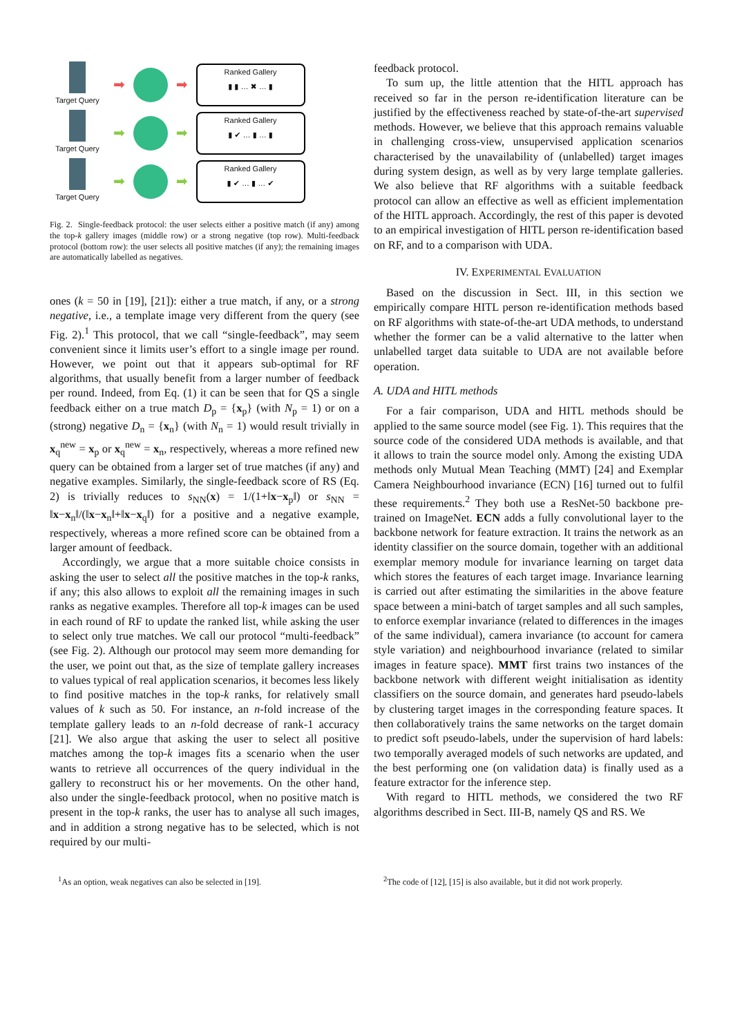Target Query
➡ ➡
Ranked Gallery
▮ ▮ … ✖ … ▮
Target Query
➡ ➡
Ranked Gallery
▮ ✔ … ▮ … ▮
Target Query
➡ ➡
Ranked Gallery
▮ ✔ … ▮ … ✔
Fig. 2. Single-feedback protocol: the user selects either a positive match (if any) among the top-k gallery images (middle row) or a strong negative (top row). Multi-feedback protocol (bottom row): the user selects all positive matches (if any); the remaining images are automatically labelled as negatives.
ones (k = 50 in [19], [21]): either a true match, if any, or a strong negative, i.e., a template image very different from the query (see Fig. 2).<sup>1</sup> This protocol, that we call “single-feedback”, may seem convenient since it limits user’s effort to a single image per round. However, we point out that it appears sub-optimal for RF algorithms, that usually benefit from a larger number of feedback per round. Indeed, from Eq. (1) it can be seen that for QS a single feedback either on a true match D<sub>p</sub> = {x<sub>p</sub>} (with N<sub>p</sub> = 1) or on a (strong) negative D<sub>n</sub> = {x<sub>n</sub>} (with N<sub>n</sub> = 1) would result trivially in x<sub>q</sub><sup>new</sup> = x<sub>p</sub> or x<sub>q</sub><sup>new</sup> = x<sub>n</sub>, respectively, whereas a more refined new query can be obtained from a larger set of true matches (if any) and negative examples. Similarly, the single-feedback score of RS (Eq. 2) is trivially reduces to s<sub>NN</sub>(x) = 1/(1+‖x−x<sub>p</sub>‖) or s<sub>NN</sub> = ‖x−x<sub>n</sub>‖/(‖x−x<sub>n</sub>‖+‖x−x<sub>q</sub>‖) for a positive and a negative example, respectively, whereas a more refined score can be obtained from a larger amount of feedback.
Accordingly, we argue that a more suitable choice consists in asking the user to select all the positive matches in the top-k ranks, if any; this also allows to exploit all the remaining images in such ranks as negative examples. Therefore all top-k images can be used in each round of RF to update the ranked list, while asking the user to select only true matches. We call our protocol “multi-feedback” (see Fig. 2). Although our protocol may seem more demanding for the user, we point out that, as the size of template gallery increases to values typical of real application scenarios, it becomes less likely to find positive matches in the top-k ranks, for relatively small values of k such as 50. For instance, an n-fold increase of the template gallery leads to an n-fold decrease of rank-1 accuracy [21]. We also argue that asking the user to select all positive matches among the top-k images fits a scenario when the user wants to retrieve all occurrences of the query individual in the gallery to reconstruct his or her movements. On the other hand, also under the single-feedback protocol, when no positive match is present in the top-k ranks, the user has to analyse all such images, and in addition a strong negative has to be selected, which is not required by our multi-
<sup>1</sup> As an option, weak negatives can also be selected in [19].
feedback protocol.
To sum up, the little attention that the HITL approach has received so far in the person re-identification literature can be justified by the effectiveness reached by state-of-the-art supervised methods. However, we believe that this approach remains valuable in challenging cross-view, unsupervised application scenarios characterised by the unavailability of (unlabelled) target images during system design, as well as by very large template galleries. We also believe that RF algorithms with a suitable feedback protocol can allow an effective as well as efficient implementation of the HITL approach. Accordingly, the rest of this paper is devoted to an empirical investigation of HITL person re-identification based on RF, and to a comparison with UDA.
IV. EXPERIMENTAL EVALUATION
Based on the discussion in Sect. III, in this section we empirically compare HITL person re-identification methods based on RF algorithms with state-of-the-art UDA methods, to understand whether the former can be a valid alternative to the latter when unlabelled target data suitable to UDA are not available before operation.
A. UDA and HITL methods
For a fair comparison, UDA and HITL methods should be applied to the same source model (see Fig. 1). This requires that the source code of the considered UDA methods is available, and that it allows to train the source model only. Among the existing UDA methods only Mutual Mean Teaching (MMT) [24] and Exemplar Camera Neighbourhood invariance (ECN) [16] turned out to fulfil these requirements.<sup>2</sup> They both use a ResNet-50 backbone pre-trained on ImageNet. ECN adds a fully convolutional layer to the backbone network for feature extraction. It trains the network as an identity classifier on the source domain, together with an additional exemplar memory module for invariance learning on target data which stores the features of each target image. Invariance learning is carried out after estimating the similarities in the above feature space between a mini-batch of target samples and all such samples, to enforce exemplar invariance (related to differences in the images of the same individual), camera invariance (to account for camera style variation) and neighbourhood invariance (related to similar images in feature space). MMT first trains two instances of the backbone network with different weight initialisation as identity classifiers on the source domain, and generates hard pseudo-labels by clustering target images in the corresponding feature spaces. It then collaboratively trains the same networks on the target domain to predict soft pseudo-labels, under the supervision of hard labels: two temporally averaged models of such networks are updated, and the best performing one (on validation data) is finally used as a feature extractor for the inference step.
With regard to HITL methods, we considered the two RF algorithms described in Sect. III-B, namely QS and RS. We
<sup>2</sup> The code of [12], [15] is also available, but it did not work properly.